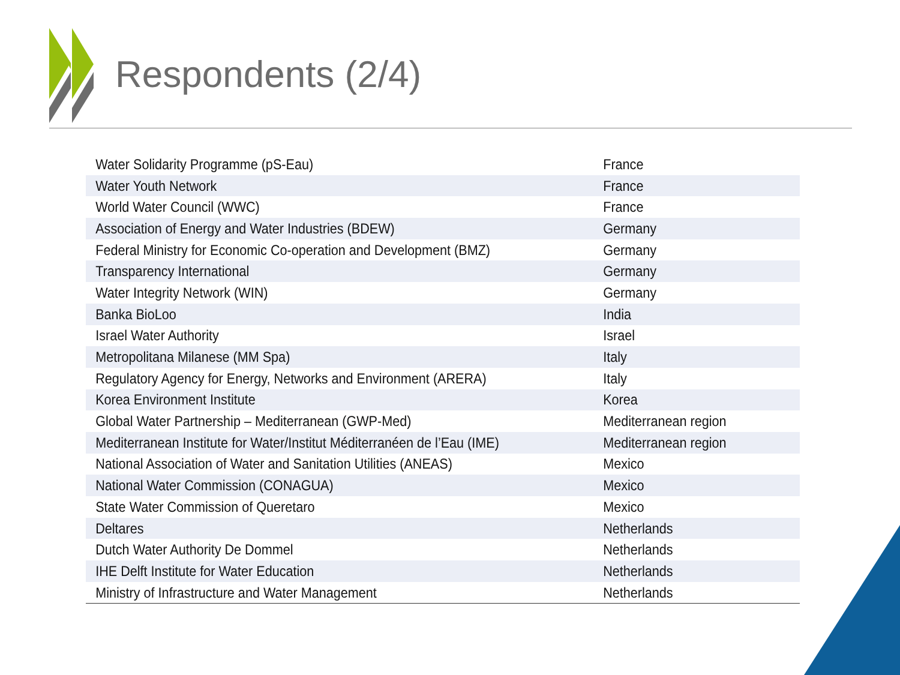Respondents (2/4)
| Water Solidarity Programme (pS-Eau) | France |
| Water Youth Network | France |
| World Water Council (WWC) | France |
| Association of Energy and Water Industries (BDEW) | Germany |
| Federal Ministry for Economic Co-operation and Development (BMZ) | Germany |
| Transparency International | Germany |
| Water Integrity Network (WIN) | Germany |
| Banka BioLoo | India |
| Israel Water Authority | Israel |
| Metropolitana Milanese (MM Spa) | Italy |
| Regulatory Agency for Energy, Networks and Environment (ARERA) | Italy |
| Korea Environment Institute | Korea |
| Global Water Partnership – Mediterranean (GWP-Med) | Mediterranean region |
| Mediterranean Institute for Water/Institut Méditerranéen de l’Eau (IME) | Mediterranean region |
| National Association of Water and Sanitation Utilities (ANEAS) | Mexico |
| National Water Commission (CONAGUA) | Mexico |
| State Water Commission of Queretaro | Mexico |
| Deltares | Netherlands |
| Dutch Water Authority De Dommel | Netherlands |
| IHE Delft Institute for Water Education | Netherlands |
| Ministry of Infrastructure and Water Management | Netherlands |